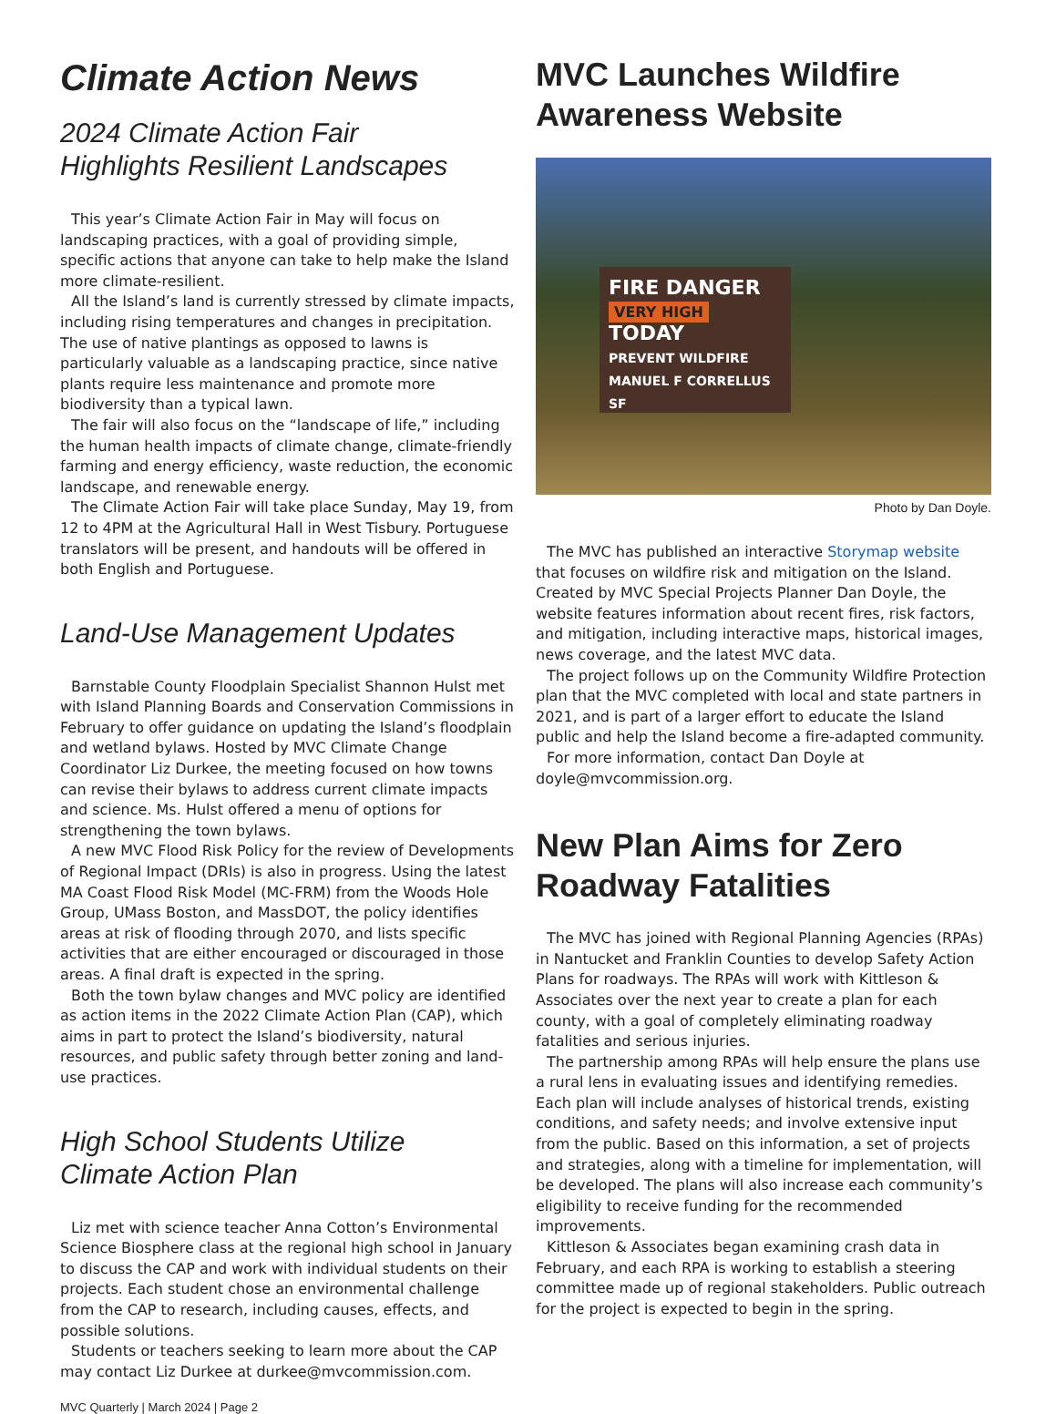Climate Action News
2024 Climate Action Fair
Highlights Resilient Landscapes
This year’s Climate Action Fair in May will focus on landscaping practices, with a goal of providing simple, specific actions that anyone can take to help make the Island more climate-resilient.
All the Island’s land is currently stressed by climate impacts, including rising temperatures and changes in precipitation. The use of native plantings as opposed to lawns is particularly valuable as a landscaping practice, since native plants require less maintenance and promote more biodiversity than a typical lawn.
The fair will also focus on the “landscape of life,” including the human health impacts of climate change, climate-friendly farming and energy efficiency, waste reduction, the economic landscape, and renewable energy.
The Climate Action Fair will take place Sunday, May 19, from 12 to 4PM at the Agricultural Hall in West Tisbury. Portuguese translators will be present, and handouts will be offered in both English and Portuguese.
Land-Use Management Updates
Barnstable County Floodplain Specialist Shannon Hulst met with Island Planning Boards and Conservation Commissions in February to offer guidance on updating the Island’s floodplain and wetland bylaws. Hosted by MVC Climate Change Coordinator Liz Durkee, the meeting focused on how towns can revise their bylaws to address current climate impacts and science. Ms. Hulst offered a menu of options for strengthening the town bylaws.
A new MVC Flood Risk Policy for the review of Developments of Regional Impact (DRIs) is also in progress. Using the latest MA Coast Flood Risk Model (MC-FRM) from the Woods Hole Group, UMass Boston, and MassDOT, the policy identifies areas at risk of flooding through 2070, and lists specific activities that are either encouraged or discouraged in those areas. A final draft is expected in the spring.
Both the town bylaw changes and MVC policy are identified as action items in the 2022 Climate Action Plan (CAP), which aims in part to protect the Island’s biodiversity, natural resources, and public safety through better zoning and land-use practices.
High School Students Utilize
Climate Action Plan
Liz met with science teacher Anna Cotton’s Environmental Science Biosphere class at the regional high school in January to discuss the CAP and work with individual students on their projects. Each student chose an environmental challenge from the CAP to research, including causes, effects, and possible solutions.
Students or teachers seeking to learn more about the CAP may contact Liz Durkee at durkee@mvcommission.com.
MVC Quarterly | March 2024 | Page 2
MVC Launches Wildfire Awareness Website
FIRE DANGER
VERY HIGH
TODAY
PREVENT WILDFIRE
MANUEL F CORRELLUS SF
Photo by Dan Doyle.
The MVC has published an interactive Storymap website that focuses on wildfire risk and mitigation on the Island. Created by MVC Special Projects Planner Dan Doyle, the website features information about recent fires, risk factors, and mitigation, including interactive maps, historical images, news coverage, and the latest MVC data.
The project follows up on the Community Wildfire Protection plan that the MVC completed with local and state partners in 2021, and is part of a larger effort to educate the Island public and help the Island become a fire-adapted community.
For more information, contact Dan Doyle at doyle@mvcommission.org.
New Plan Aims for Zero Roadway Fatalities
The MVC has joined with Regional Planning Agencies (RPAs) in Nantucket and Franklin Counties to develop Safety Action Plans for roadways. The RPAs will work with Kittleson & Associates over the next year to create a plan for each county, with a goal of completely eliminating roadway fatalities and serious injuries.
The partnership among RPAs will help ensure the plans use a rural lens in evaluating issues and identifying remedies. Each plan will include analyses of historical trends, existing conditions, and safety needs; and involve extensive input from the public. Based on this information, a set of projects and strategies, along with a timeline for implementation, will be developed. The plans will also increase each community’s eligibility to receive funding for the recommended improvements.
Kittleson & Associates began examining crash data in February, and each RPA is working to establish a steering committee made up of regional stakeholders. Public outreach for the project is expected to begin in the spring.